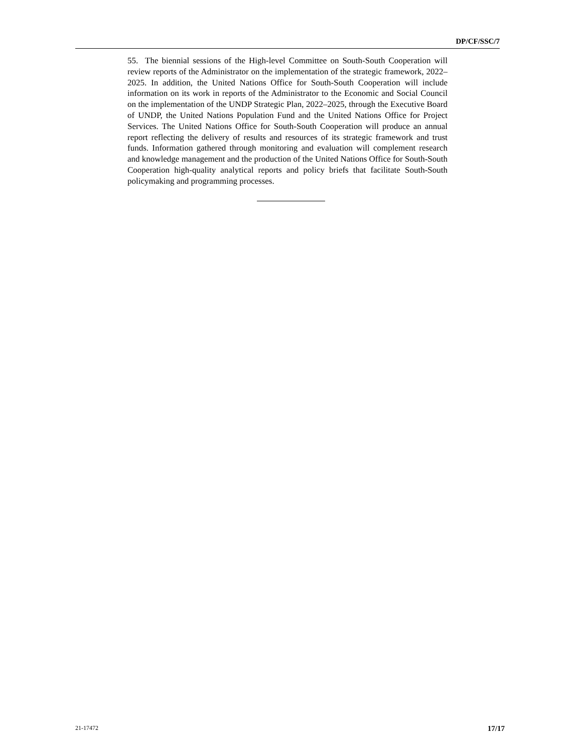DP/CF/SSC/7
55. The biennial sessions of the High-level Committee on South-South Cooperation will review reports of the Administrator on the implementation of the strategic framework, 2022–2025. In addition, the United Nations Office for South-South Cooperation will include information on its work in reports of the Administrator to the Economic and Social Council on the implementation of the UNDP Strategic Plan, 2022–2025, through the Executive Board of UNDP, the United Nations Population Fund and the United Nations Office for Project Services. The United Nations Office for South-South Cooperation will produce an annual report reflecting the delivery of results and resources of its strategic framework and trust funds. Information gathered through monitoring and evaluation will complement research and knowledge management and the production of the United Nations Office for South-South Cooperation high-quality analytical reports and policy briefs that facilitate South-South policymaking and programming processes.
21-17472 17/17